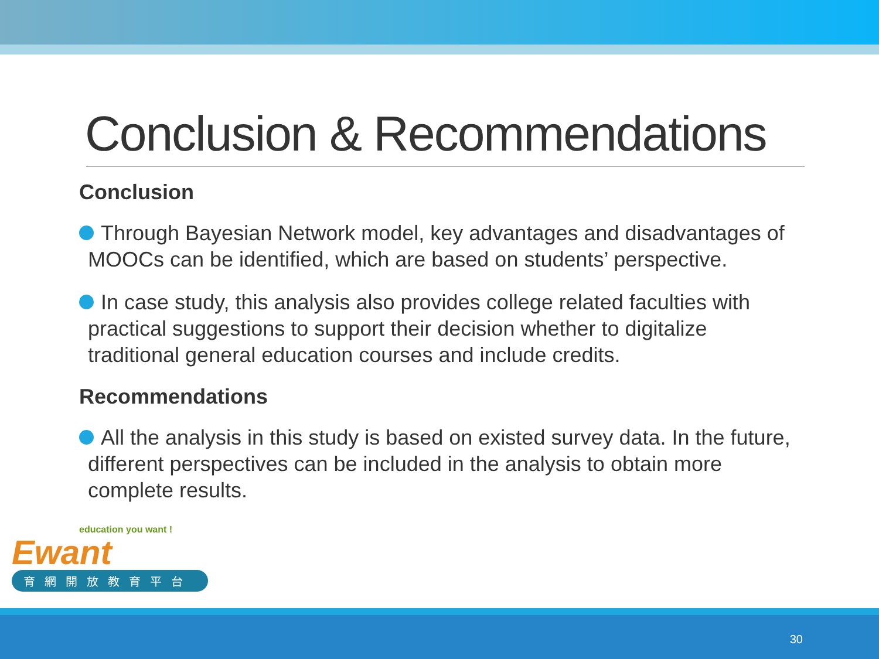Conclusion & Recommendations
Conclusion
Through Bayesian Network model, key advantages and disadvantages of MOOCs can be identified, which are based on students’ perspective.
In case study, this analysis also provides college related faculties with practical suggestions to support their decision whether to digitalize traditional general education courses and include credits.
Recommendations
All the analysis in this study is based on existed survey data. In the future, different perspectives can be included in the analysis to obtain more complete results.
education you want !
Ewant
育網開放教育平台
30